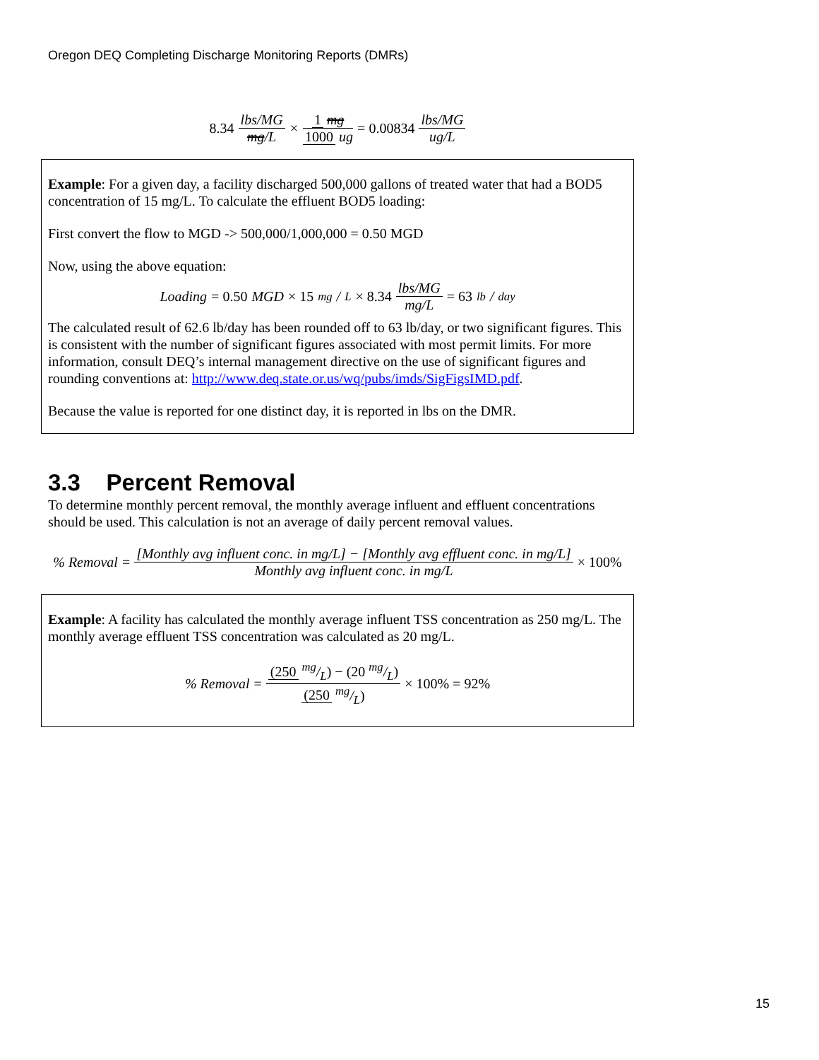Oregon DEQ Completing Discharge Monitoring Reports (DMRs)
8.34 lbs/MG mg/L × 1 mg 1000 ug = 0.00834 lbs/MG ug/L
Example: For a given day, a facility discharged 500,000 gallons of treated water that had a BOD5 concentration of 15 mg/L. To calculate the effluent BOD5 loading:
First convert the flow to MGD -> 500,000/1,000,000 = 0.50 MGD
Now, using the above equation:
Loading = 0.50 MGD × 15 mg/L × 8.34 lbs/MG mg/L = 63 lb/day
The calculated result of 62.6 lb/day has been rounded off to 63 lb/day, or two significant figures. This is consistent with the number of significant figures associated with most permit limits. For more information, consult DEQ’s internal management directive on the use of significant figures and rounding conventions at: http://www.deq.state.or.us/wq/pubs/imds/SigFigsIMD.pdf.
Because the value is reported for one distinct day, it is reported in lbs on the DMR.
3.3 Percent Removal
To determine monthly percent removal, the monthly average influent and effluent concentrations should be used. This calculation is not an average of daily percent removal values.
% Removal = [Monthly avg influent conc. in mg/L] − [Monthly avg effluent conc. in mg/L] Monthly avg influent conc. in mg/L × 100%
Example: A facility has calculated the monthly average influent TSS concentration as 250 mg/L. The monthly average effluent TSS concentration was calculated as 20 mg/L.
% Removal = (250 mg/L) − (20 mg/L) (250 mg/L) × 100% = 92%
15